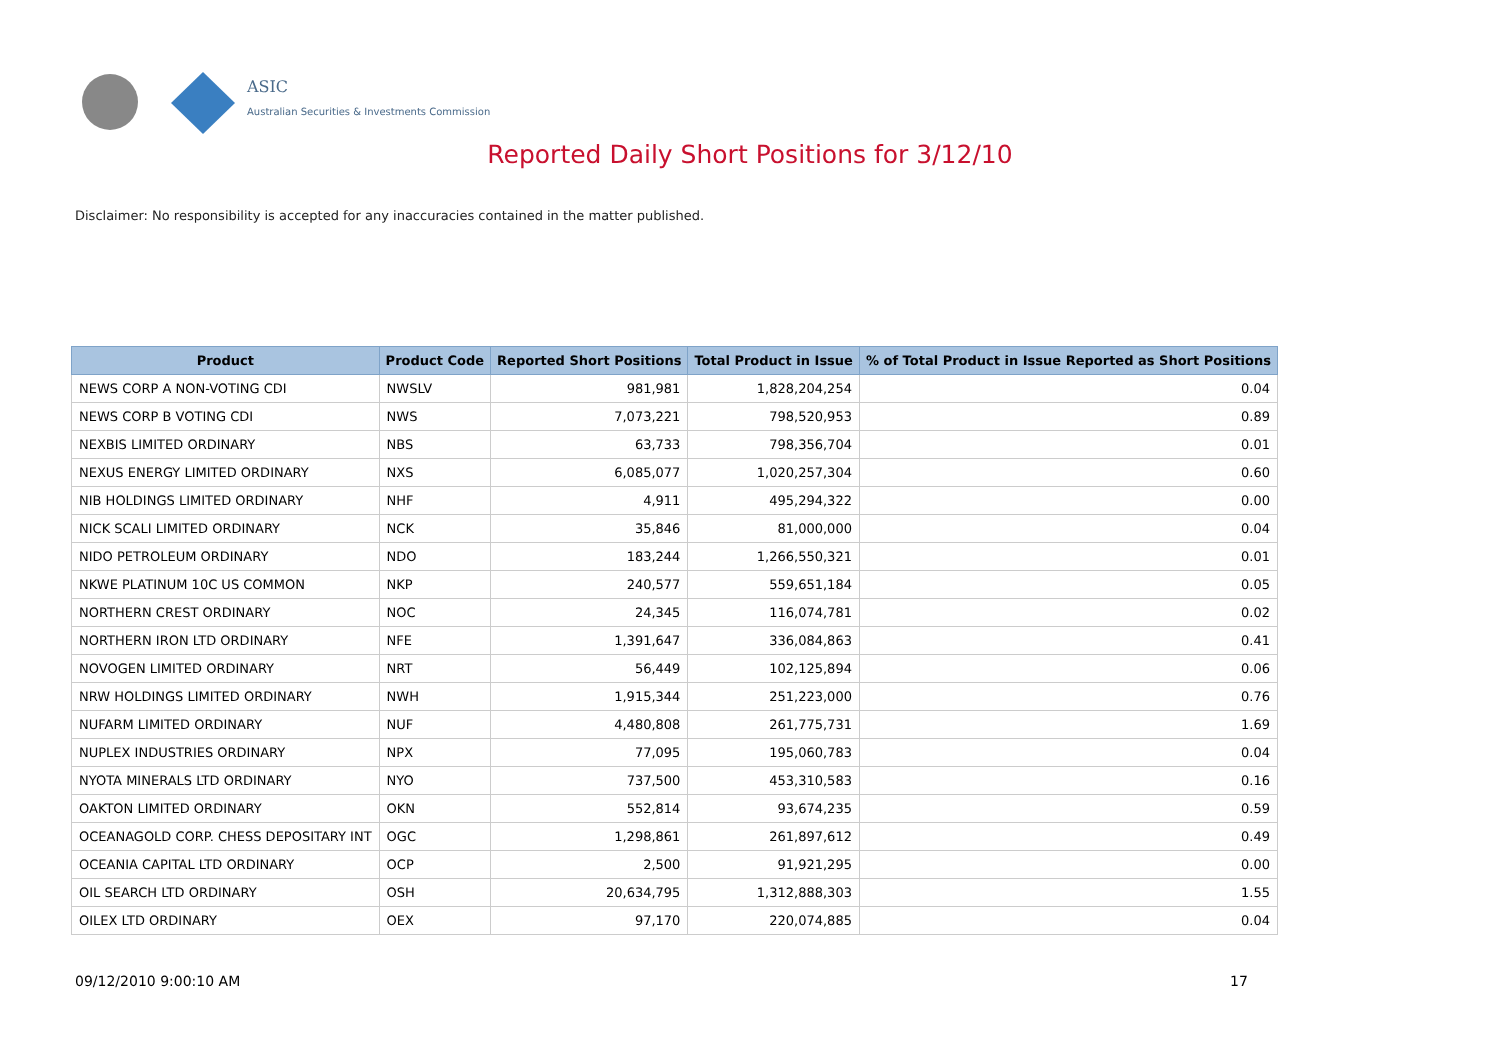ASIC
Australian Securities & Investments Commission
Reported Daily Short Positions for 3/12/10
Disclaimer: No responsibility is accepted for any inaccuracies contained in the matter published.
| Product | Product Code | Reported Short Positions | Total Product in Issue | % of Total Product in Issue Reported as Short Positions |
| --- | --- | --- | --- | --- |
| NEWS CORP A NON-VOTING CDI | NWSLV | 981,981 | 1,828,204,254 | 0.04 |
| NEWS CORP B VOTING CDI | NWS | 7,073,221 | 798,520,953 | 0.89 |
| NEXBIS LIMITED ORDINARY | NBS | 63,733 | 798,356,704 | 0.01 |
| NEXUS ENERGY LIMITED ORDINARY | NXS | 6,085,077 | 1,020,257,304 | 0.60 |
| NIB HOLDINGS LIMITED ORDINARY | NHF | 4,911 | 495,294,322 | 0.00 |
| NICK SCALI LIMITED ORDINARY | NCK | 35,846 | 81,000,000 | 0.04 |
| NIDO PETROLEUM ORDINARY | NDO | 183,244 | 1,266,550,321 | 0.01 |
| NKWE PLATINUM 10C US COMMON | NKP | 240,577 | 559,651,184 | 0.05 |
| NORTHERN CREST ORDINARY | NOC | 24,345 | 116,074,781 | 0.02 |
| NORTHERN IRON LTD ORDINARY | NFE | 1,391,647 | 336,084,863 | 0.41 |
| NOVOGEN LIMITED ORDINARY | NRT | 56,449 | 102,125,894 | 0.06 |
| NRW HOLDINGS LIMITED ORDINARY | NWH | 1,915,344 | 251,223,000 | 0.76 |
| NUFARM LIMITED ORDINARY | NUF | 4,480,808 | 261,775,731 | 1.69 |
| NUPLEX INDUSTRIES ORDINARY | NPX | 77,095 | 195,060,783 | 0.04 |
| NYOTA MINERALS LTD ORDINARY | NYO | 737,500 | 453,310,583 | 0.16 |
| OAKTON LIMITED ORDINARY | OKN | 552,814 | 93,674,235 | 0.59 |
| OCEANAGOLD CORP. CHESS DEPOSITARY INT | OGC | 1,298,861 | 261,897,612 | 0.49 |
| OCEANIA CAPITAL LTD ORDINARY | OCP | 2,500 | 91,921,295 | 0.00 |
| OIL SEARCH LTD ORDINARY | OSH | 20,634,795 | 1,312,888,303 | 1.55 |
| OILEX LTD ORDINARY | OEX | 97,170 | 220,074,885 | 0.04 |
09/12/2010 9:00:10 AM 17